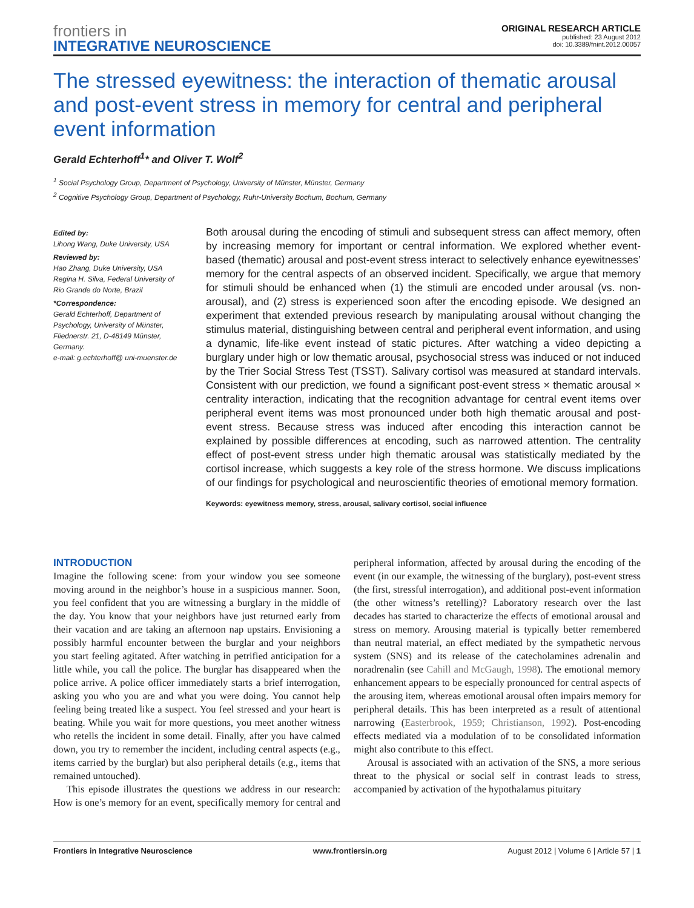frontiers in
INTEGRATIVE NEUROSCIENCE
ORIGINAL RESEARCH ARTICLE
published: 23 August 2012
doi: 10.3389/fnint.2012.00057
The stressed eyewitness: the interaction of thematic arousal and post-event stress in memory for central and peripheral event information
Gerald Echterhoff<sup>1</sup>* and Oliver T. Wolf<sup>2</sup>
<sup>1</sup> Social Psychology Group, Department of Psychology, University of Münster, Münster, Germany
<sup>2</sup> Cognitive Psychology Group, Department of Psychology, Ruhr-University Bochum, Bochum, Germany
Edited by:
Lihong Wang, Duke University, USA
Reviewed by:
Hao Zhang, Duke University, USA
Regina H. Silva, Federal University of Rio Grande do Norte, Brazil
*Correspondence:
Gerald Echterhoff, Department of Psychology, University of Münster, Fliednerstr. 21, D-48149 Münster, Germany.
e-mail: g.echterhoff@ uni-muenster.de
Both arousal during the encoding of stimuli and subsequent stress can affect memory, often by increasing memory for important or central information. We explored whether event-based (thematic) arousal and post-event stress interact to selectively enhance eyewitnesses’ memory for the central aspects of an observed incident. Specifically, we argue that memory for stimuli should be enhanced when (1) the stimuli are encoded under arousal (vs. non-arousal), and (2) stress is experienced soon after the encoding episode. We designed an experiment that extended previous research by manipulating arousal without changing the stimulus material, distinguishing between central and peripheral event information, and using a dynamic, life-like event instead of static pictures. After watching a video depicting a burglary under high or low thematic arousal, psychosocial stress was induced or not induced by the Trier Social Stress Test (TSST). Salivary cortisol was measured at standard intervals. Consistent with our prediction, we found a significant post-event stress × thematic arousal × centrality interaction, indicating that the recognition advantage for central event items over peripheral event items was most pronounced under both high thematic arousal and post-event stress. Because stress was induced after encoding this interaction cannot be explained by possible differences at encoding, such as narrowed attention. The centrality effect of post-event stress under high thematic arousal was statistically mediated by the cortisol increase, which suggests a key role of the stress hormone. We discuss implications of our findings for psychological and neuroscientific theories of emotional memory formation.
Keywords: eyewitness memory, stress, arousal, salivary cortisol, social influence
INTRODUCTION
Imagine the following scene: from your window you see someone moving around in the neighbor’s house in a suspicious manner. Soon, you feel confident that you are witnessing a burglary in the middle of the day. You know that your neighbors have just returned early from their vacation and are taking an afternoon nap upstairs. Envisioning a possibly harmful encounter between the burglar and your neighbors you start feeling agitated. After watching in petrified anticipation for a little while, you call the police. The burglar has disappeared when the police arrive. A police officer immediately starts a brief interrogation, asking you who you are and what you were doing. You cannot help feeling being treated like a suspect. You feel stressed and your heart is beating. While you wait for more questions, you meet another witness who retells the incident in some detail. Finally, after you have calmed down, you try to remember the incident, including central aspects (e.g., items carried by the burglar) but also peripheral details (e.g., items that remained untouched).
This episode illustrates the questions we address in our research: How is one’s memory for an event, specifically memory for central and peripheral information, affected by arousal during the encoding of the event (in our example, the witnessing of the burglary), post-event stress (the first, stressful interrogation), and additional post-event information (the other witness’s retelling)? Laboratory research over the last decades has started to characterize the effects of emotional arousal and stress on memory. Arousing material is typically better remembered than neutral material, an effect mediated by the sympathetic nervous system (SNS) and its release of the catecholamines adrenalin and noradrenalin (see Cahill and McGaugh, 1998). The emotional memory enhancement appears to be especially pronounced for central aspects of the arousing item, whereas emotional arousal often impairs memory for peripheral details. This has been interpreted as a result of attentional narrowing (Easterbrook, 1959; Christianson, 1992). Post-encoding effects mediated via a modulation of to be consolidated information might also contribute to this effect.
Arousal is associated with an activation of the SNS, a more serious threat to the physical or social self in contrast leads to stress, accompanied by activation of the hypothalamus pituitary
Frontiers in Integrative Neuroscience www.frontiersin.org August 2012 | Volume 6 | Article 57 | 1